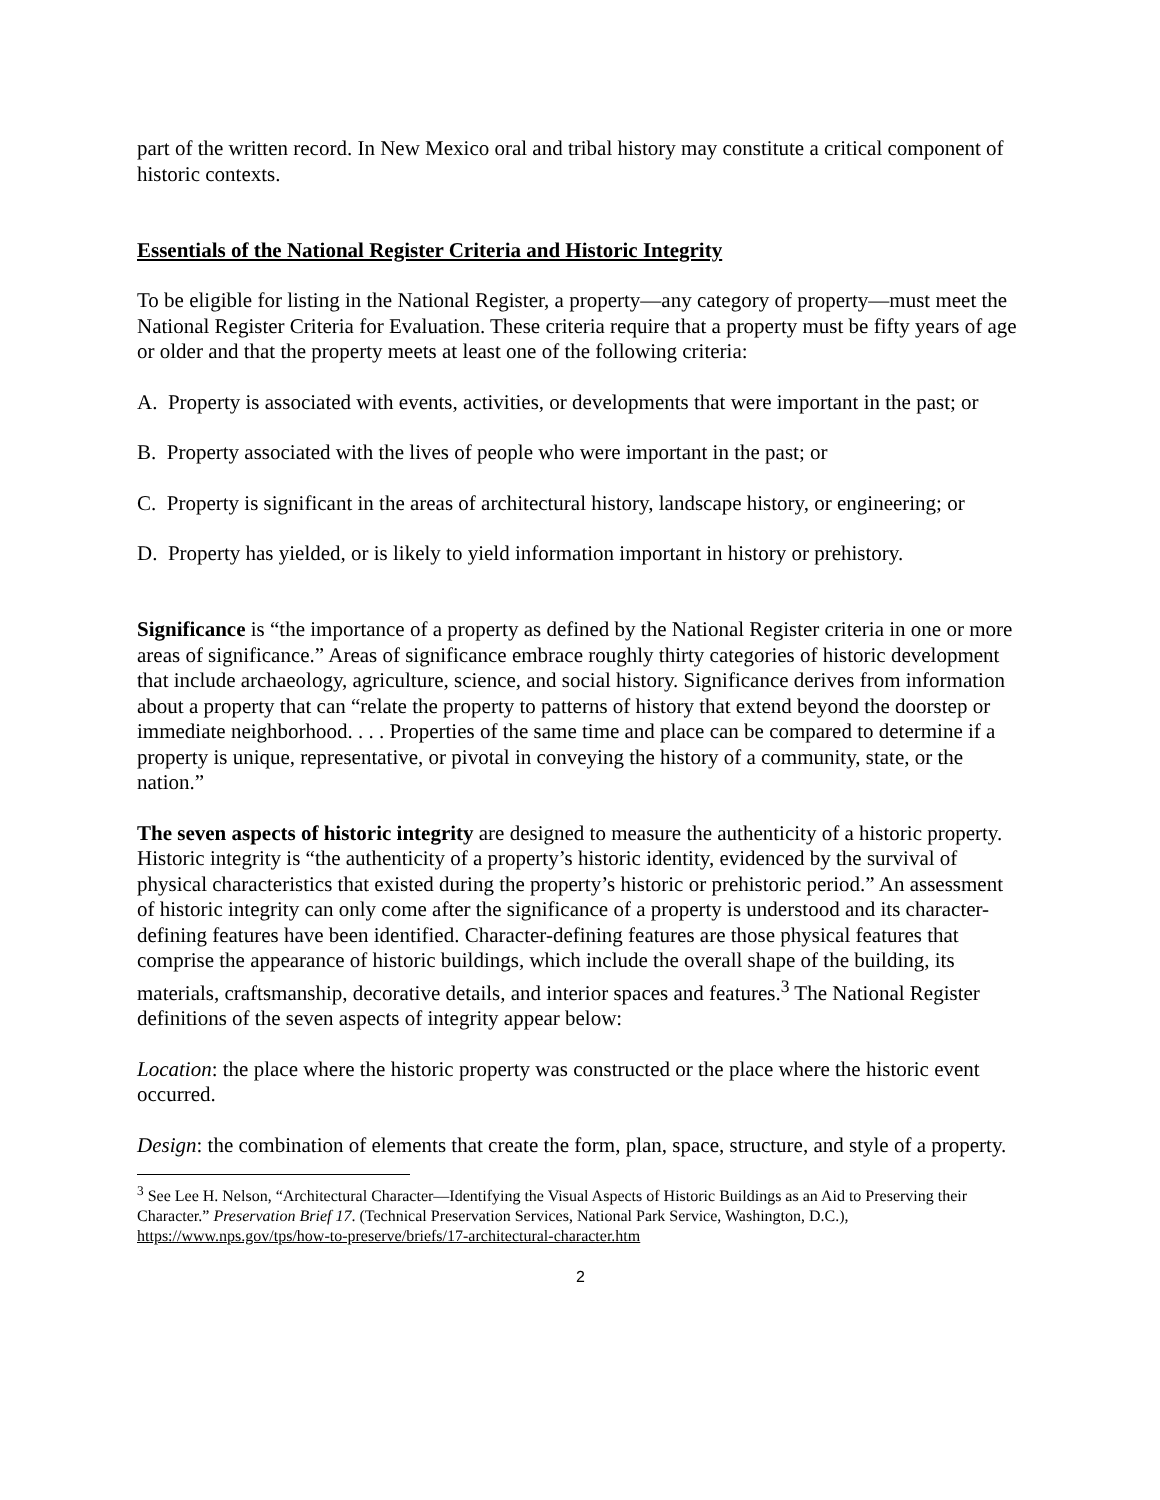part of the written record. In New Mexico oral and tribal history may constitute a critical component of historic contexts.
Essentials of the National Register Criteria and Historic Integrity
To be eligible for listing in the National Register, a property—any category of property—must meet the National Register Criteria for Evaluation. These criteria require that a property must be fifty years of age or older and that the property meets at least one of the following criteria:
A. Property is associated with events, activities, or developments that were important in the past; or
B. Property associated with the lives of people who were important in the past; or
C. Property is significant in the areas of architectural history, landscape history, or engineering; or
D. Property has yielded, or is likely to yield information important in history or prehistory.
Significance is “the importance of a property as defined by the National Register criteria in one or more areas of significance.” Areas of significance embrace roughly thirty categories of historic development that include archaeology, agriculture, science, and social history. Significance derives from information about a property that can “relate the property to patterns of history that extend beyond the doorstep or immediate neighborhood. . . . Properties of the same time and place can be compared to determine if a property is unique, representative, or pivotal in conveying the history of a community, state, or the nation.”
The seven aspects of historic integrity are designed to measure the authenticity of a historic property. Historic integrity is “the authenticity of a property’s historic identity, evidenced by the survival of physical characteristics that existed during the property’s historic or prehistoric period.” An assessment of historic integrity can only come after the significance of a property is understood and its character-defining features have been identified. Character-defining features are those physical features that comprise the appearance of historic buildings, which include the overall shape of the building, its materials, craftsmanship, decorative details, and interior spaces and features.<sup>3</sup> The National Register definitions of the seven aspects of integrity appear below:
Location: the place where the historic property was constructed or the place where the historic event occurred.
Design: the combination of elements that create the form, plan, space, structure, and style of a property.
<sup>3</sup> See Lee H. Nelson, “Architectural Character—Identifying the Visual Aspects of Historic Buildings as an Aid to Preserving their Character.” Preservation Brief 17. (Technical Preservation Services, National Park Service, Washington, D.C.), https://www.nps.gov/tps/how-to-preserve/briefs/17-architectural-character.htm
2